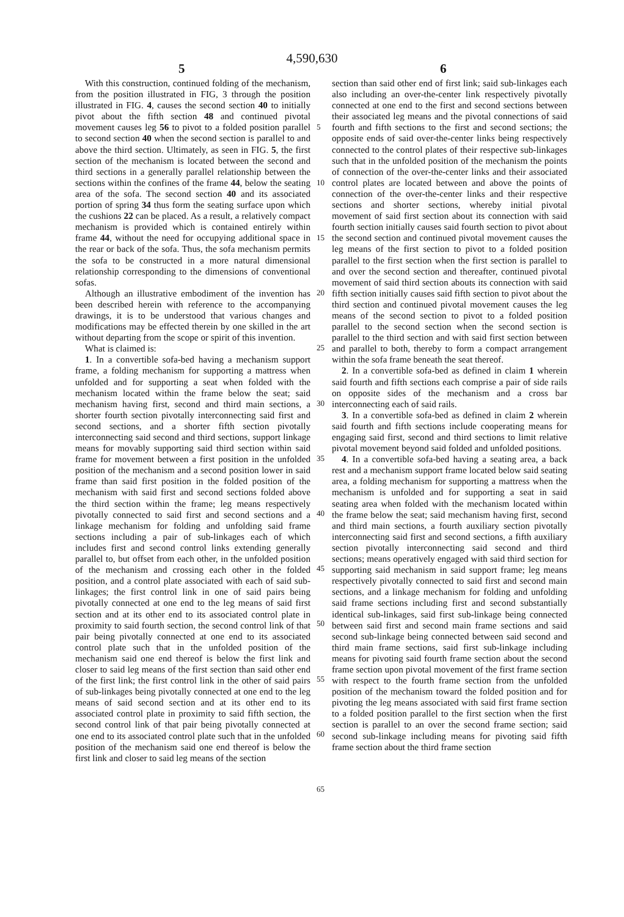4,590,630
5 6
With this construction, continued folding of the mechanism, from the position illustrated in FIG, 3 through the position illustrated in FIG. 4, causes the second section 40 to initially pivot about the fifth section 48 and continued pivotal movement causes leg 56 to pivot to a folded position parallel to second section 40 when the second section is parallel to and above the third section. Ultimately, as seen in FIG. 5, the first section of the mechanism is located between the second and third sections in a generally parallel relationship between the sections within the confines of the frame 44, below the seating area of the sofa. The second section 40 and its associated portion of spring 34 thus form the seating surface upon which the cushions 22 can be placed. As a result, a relatively compact mechanism is provided which is contained entirely within frame 44, without the need for occupying additional space in the rear or back of the sofa. Thus, the sofa mechanism permits the sofa to be constructed in a more natural dimensional relationship corresponding to the dimensions of conventional sofas.
Although an illustrative embodiment of the invention has been described herein with reference to the accompanying drawings, it is to be understood that various changes and modifications may be effected therein by one skilled in the art without departing from the scope or spirit of this invention.
What is claimed is:
1. In a convertible sofa-bed having a mechanism support frame, a folding mechanism for supporting a mattress when unfolded and for supporting a seat when folded with the mechanism located within the frame below the seat; said mechanism having first, second and third main sections, a shorter fourth section pivotally interconnecting said first and second sections, and a shorter fifth section pivotally interconnecting said second and third sections, support linkage means for movably supporting said third section within said frame for movement between a first position in the unfolded position of the mechanism and a second position lower in said frame than said first position in the folded position of the mechanism with said first and second sections folded above the third section within the frame; leg means respectively pivotally connected to said first and second sections and a linkage mechanism for folding and unfolding said frame sections including a pair of sub-linkages each of which includes first and second control links extending generally parallel to, but offset from each other, in the unfolded position of the mechanism and crossing each other in the folded position, and a control plate associated with each of said sub-linkages; the first control link in one of said pairs being pivotally connected at one end to the leg means of said first section and at its other end to its associated control plate in proximity to said fourth section, the second control link of that pair being pivotally connected at one end to its associated control plate such that in the unfolded position of the mechanism said one end thereof is below the first link and closer to said leg means of the first section than said other end of the first link; the first control link in the other of said pairs of sub-linkages being pivotally connected at one end to the leg means of said second section and at its other end to its associated control plate in proximity to said fifth section, the second control link of that pair being pivotally connected at one end to its associated control plate such that in the unfolded position of the mechanism said one end thereof is below the first link and closer to said leg means of the section
5
10
15
20
25
30
35
40
45
50
55
60
65
section than said other end of first link; said sub-linkages each also including an over-the-center link respectively pivotally connected at one end to the first and second sections between their associated leg means and the pivotal connections of said fourth and fifth sections to the first and second sections; the opposite ends of said over-the-center links being respectively connected to the control plates of their respective sub-linkages such that in the unfolded position of the mechanism the points of connection of the over-the-center links and their associated control plates are located between and above the points of connection of the over-the-center links and their respective sections and shorter sections, whereby initial pivotal movement of said first section about its connection with said fourth section initially causes said fourth section to pivot about the second section and continued pivotal movement causes the leg means of the first section to pivot to a folded position parallel to the first section when the first section is parallel to and over the second section and thereafter, continued pivotal movement of said third section abouts its connection with said fifth section initially causes said fifth section to pivot about the third section and continued pivotal movement causes the leg means of the second section to pivot to a folded position parallel to the second section when the second section is parallel to the third section and with said first section between and parallel to both, thereby to form a compact arrangement within the sofa frame beneath the seat thereof.
2. In a convertible sofa-bed as defined in claim 1 wherein said fourth and fifth sections each comprise a pair of side rails on opposite sides of the mechanism and a cross bar interconnecting each of said rails.
3. In a convertible sofa-bed as defined in claim 2 wherein said fourth and fifth sections include cooperating means for engaging said first, second and third sections to limit relative pivotal movement beyond said folded and unfolded positions.
4. In a convertible sofa-bed having a seating area, a back rest and a mechanism support frame located below said seating area, a folding mechanism for supporting a mattress when the mechanism is unfolded and for supporting a seat in said seating area when folded with the mechanism located within the frame below the seat; said mechanism having first, second and third main sections, a fourth auxiliary section pivotally interconnecting said first and second sections, a fifth auxiliary section pivotally interconnecting said second and third sections; means operatively engaged with said third section for supporting said mechanism in said support frame; leg means respectively pivotally connected to said first and second main sections, and a linkage mechanism for folding and unfolding said frame sections including first and second substantially identical sub-linkages, said first sub-linkage being connected between said first and second main frame sections and said second sub-linkage being connected between said second and third main frame sections, said first sub-linkage including means for pivoting said fourth frame section about the second frame section upon pivotal movement of the first frame section with respect to the fourth frame section from the unfolded position of the mechanism toward the folded position and for pivoting the leg means associated with said first frame section to a folded position parallel to the first section when the first section is parallel to an over the second frame section; said second sub-linkage including means for pivoting said fifth frame section about the third frame section